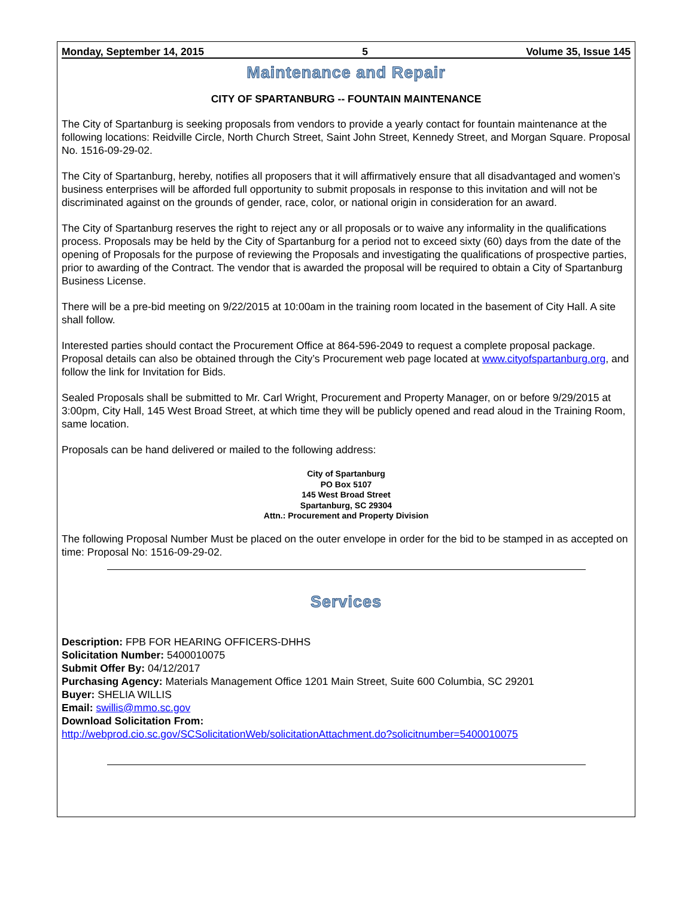Monday, September 14, 2015 5 Volume 35, Issue 145
Maintenance and Repair
CITY OF SPARTANBURG -- FOUNTAIN MAINTENANCE
The City of Spartanburg is seeking proposals from vendors to provide a yearly contact for fountain maintenance at the following locations: Reidville Circle, North Church Street, Saint John Street, Kennedy Street, and Morgan Square. Proposal No. 1516-09-29-02.
The City of Spartanburg, hereby, notifies all proposers that it will affirmatively ensure that all disadvantaged and women’s business enterprises will be afforded full opportunity to submit proposals in response to this invitation and will not be discriminated against on the grounds of gender, race, color, or national origin in consideration for an award.
The City of Spartanburg reserves the right to reject any or all proposals or to waive any informality in the qualifications process. Proposals may be held by the City of Spartanburg for a period not to exceed sixty (60) days from the date of the opening of Proposals for the purpose of reviewing the Proposals and investigating the qualifications of prospective parties, prior to awarding of the Contract. The vendor that is awarded the proposal will be required to obtain a City of Spartanburg Business License.
There will be a pre-bid meeting on 9/22/2015 at 10:00am in the training room located in the basement of City Hall. A site shall follow.
Interested parties should contact the Procurement Office at 864-596-2049 to request a complete proposal package. Proposal details can also be obtained through the City’s Procurement web page located at www.cityofspartanburg.org, and follow the link for Invitation for Bids.
Sealed Proposals shall be submitted to Mr. Carl Wright, Procurement and Property Manager, on or before 9/29/2015 at 3:00pm, City Hall, 145 West Broad Street, at which time they will be publicly opened and read aloud in the Training Room, same location.
Proposals can be hand delivered or mailed to the following address:
City of Spartanburg
PO Box 5107
145 West Broad Street
Spartanburg, SC 29304
Attn.: Procurement and Property Division
The following Proposal Number Must be placed on the outer envelope in order for the bid to be stamped in as accepted on time: Proposal No: 1516-09-29-02.
Services
Description: FPB FOR HEARING OFFICERS-DHHS
Solicitation Number: 5400010075
Submit Offer By: 04/12/2017
Purchasing Agency: Materials Management Office 1201 Main Street, Suite 600 Columbia, SC 29201
Buyer: SHELIA WILLIS
Email: swillis@mmo.sc.gov
Download Solicitation From:
http://webprod.cio.sc.gov/SCSolicitationWeb/solicitationAttachment.do?solicitnumber=5400010075